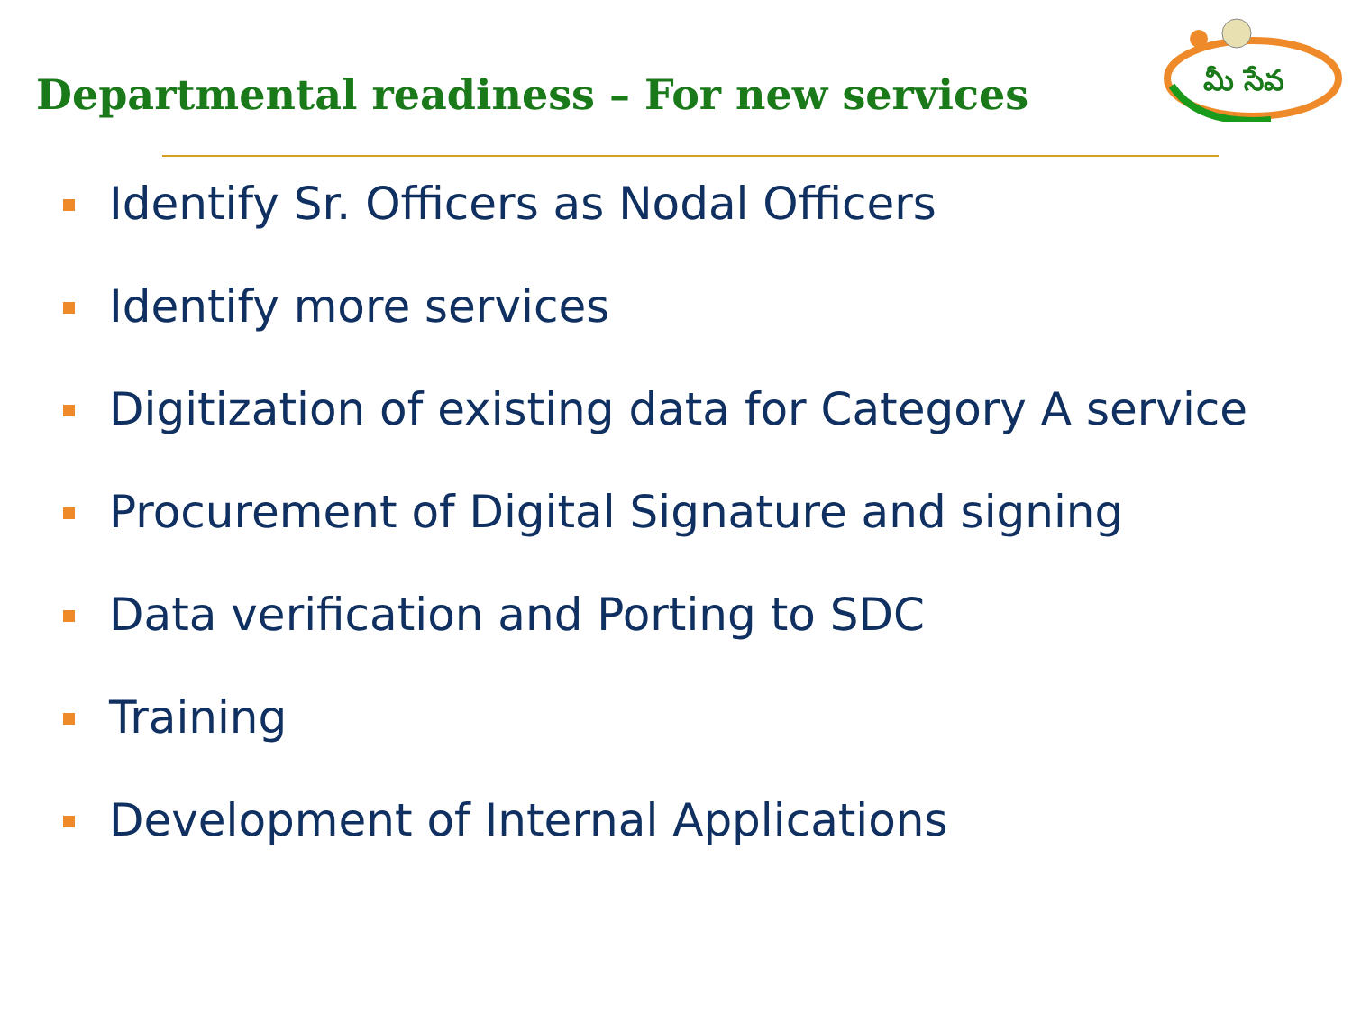Departmental readiness – For new services
మీ సేవ
Identify Sr. Officers as Nodal Officers
Identify more services
Digitization of existing data for Category A service
Procurement of Digital Signature and signing
Data verification and Porting to SDC
Training
Development of Internal Applications